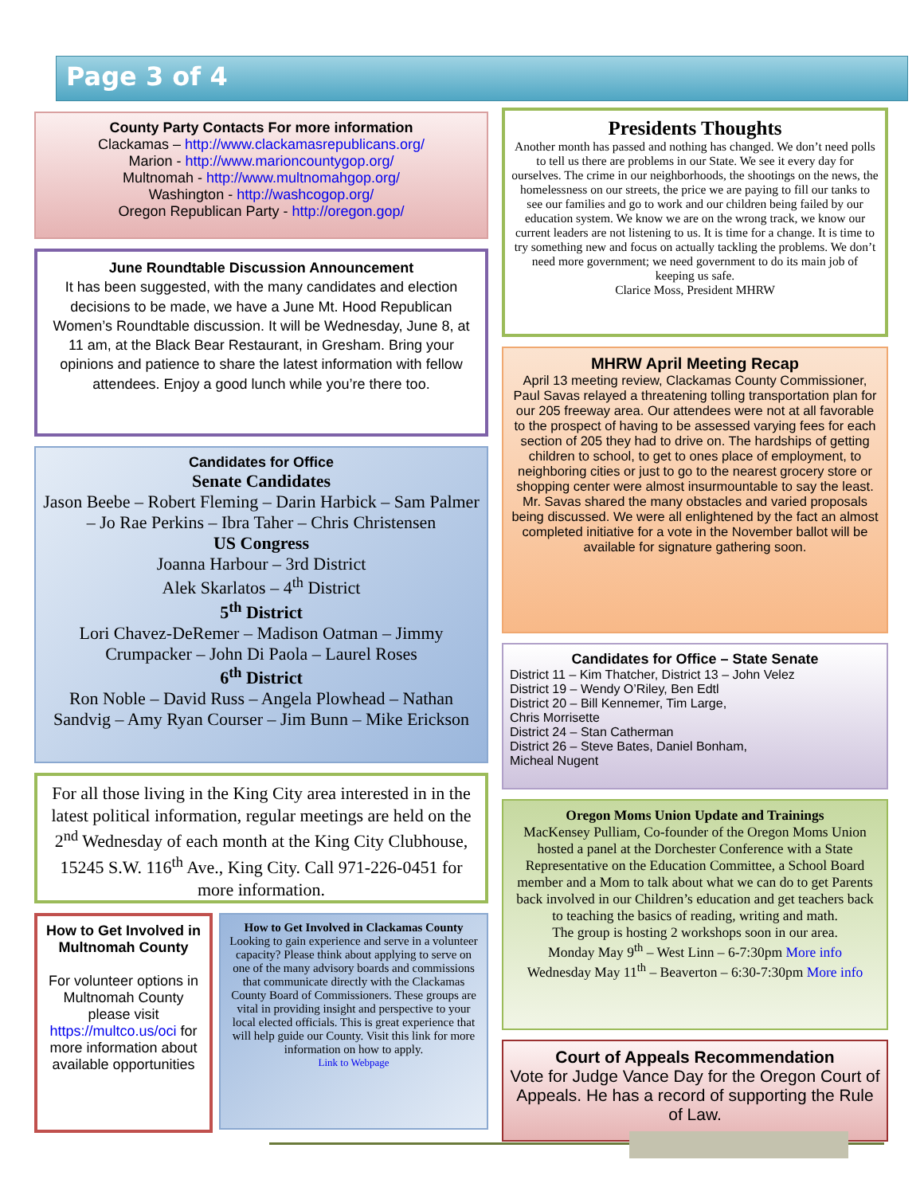Page 3 of 4
County Party Contacts For more information
Clackamas – http://www.clackamasrepublicans.org/
Marion - http://www.marioncountygop.org/
Multnomah - http://www.multnomahgop.org/
Washington - http://washcogop.org/
Oregon Republican Party - http://oregon.gop/
June Roundtable Discussion Announcement
It has been suggested, with the many candidates and election decisions to be made, we have a June Mt. Hood Republican Women’s Roundtable discussion. It will be Wednesday, June 8, at 11 am, at the Black Bear Restaurant, in Gresham. Bring your opinions and patience to share the latest information with fellow attendees. Enjoy a good lunch while you’re there too.
Candidates for Office
Senate Candidates
Jason Beebe – Robert Fleming – Darin Harbick – Sam Palmer – Jo Rae Perkins – Ibra Taher – Chris Christensen
US Congress
Joanna Harbour – 3rd District
Alek Skarlatos – 4<sup>th</sup> District
5<sup>th</sup> District
Lori Chavez-DeRemer – Madison Oatman – Jimmy Crumpacker – John Di Paola – Laurel Roses
6<sup>th</sup> District
Ron Noble – David Russ – Angela Plowhead – Nathan Sandvig – Amy Ryan Courser – Jim Bunn – Mike Erickson
For all those living in the King City area interested in in the latest political information, regular meetings are held on the 2<sup>nd</sup> Wednesday of each month at the King City Clubhouse, 15245 S.W. 116<sup>th</sup> Ave., King City. Call 971-226-0451 for more information.
How to Get Involved in Multnomah County
For volunteer options in Multnomah County please visit https://multco.us/oci for more information about available opportunities
How to Get Involved in Clackamas County
Looking to gain experience and serve in a volunteer capacity? Please think about applying to serve on one of the many advisory boards and commissions that communicate directly with the Clackamas County Board of Commissioners. These groups are vital in providing insight and perspective to your local elected officials. This is great experience that will help guide our County. Visit this link for more information on how to apply.
Link to Webpage
Presidents Thoughts
Another month has passed and nothing has changed. We don’t need polls to tell us there are problems in our State. We see it every day for ourselves. The crime in our neighborhoods, the shootings on the news, the homelessness on our streets, the price we are paying to fill our tanks to see our families and go to work and our children being failed by our education system. We know we are on the wrong track, we know our current leaders are not listening to us. It is time for a change. It is time to try something new and focus on actually tackling the problems. We don’t need more government; we need government to do its main job of keeping us safe.
Clarice Moss, President MHRW
MHRW April Meeting Recap
April 13 meeting review, Clackamas County Commissioner, Paul Savas relayed a threatening tolling transportation plan for our 205 freeway area. Our attendees were not at all favorable to the prospect of having to be assessed varying fees for each section of 205 they had to drive on. The hardships of getting children to school, to get to ones place of employment, to neighboring cities or just to go to the nearest grocery store or shopping center were almost insurmountable to say the least. Mr. Savas shared the many obstacles and varied proposals being discussed. We were all enlightened by the fact an almost completed initiative for a vote in the November ballot will be available for signature gathering soon.
Candidates for Office – State Senate
District 11 – Kim Thatcher, District 13 – John Velez
District 19 – Wendy O’Riley, Ben Edtl
District 20 – Bill Kennemer, Tim Large,
Chris Morrisette
District 24 – Stan Catherman
District 26 – Steve Bates, Daniel Bonham,
Micheal Nugent
Oregon Moms Union Update and Trainings
MacKensey Pulliam, Co-founder of the Oregon Moms Union hosted a panel at the Dorchester Conference with a State Representative on the Education Committee, a School Board member and a Mom to talk about what we can do to get Parents back involved in our Children’s education and get teachers back to teaching the basics of reading, writing and math.
The group is hosting 2 workshops soon in our area.
Monday May 9<sup>th</sup> – West Linn – 6-7:30pm More info
Wednesday May 11<sup>th</sup> – Beaverton – 6:30-7:30pm More info
Court of Appeals Recommendation
Vote for Judge Vance Day for the Oregon Court of Appeals. He has a record of supporting the Rule of Law.